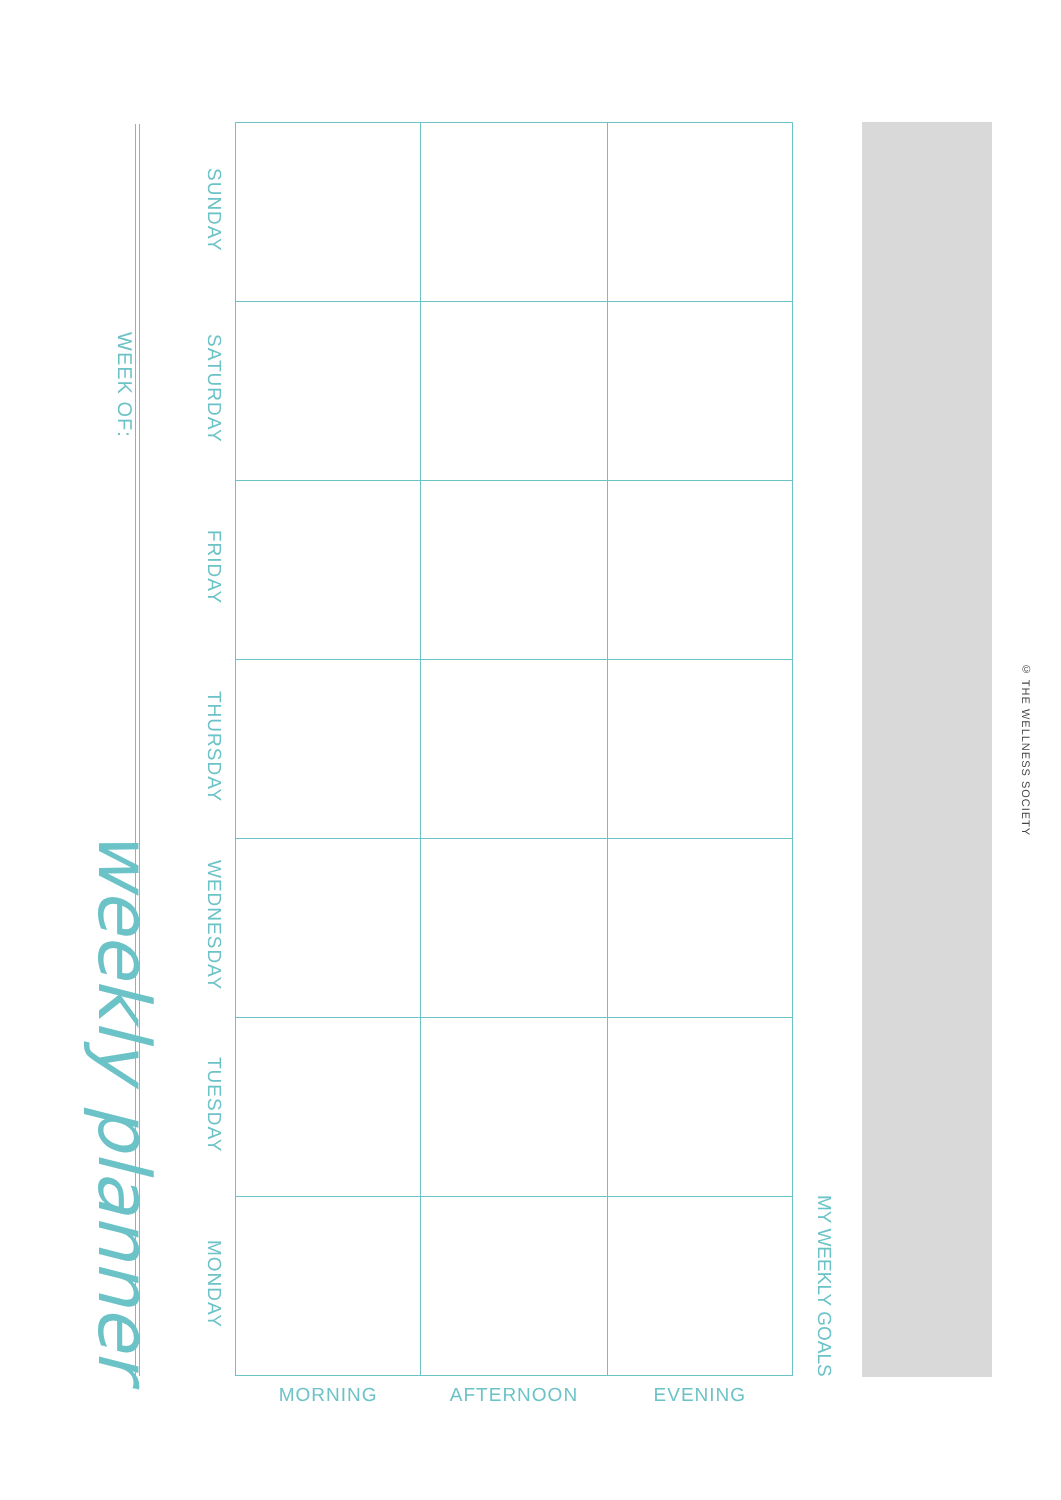WEEK OF:
weekly planner
| SUNDAY | | | |
| SATURDAY | | | |
| FRIDAY | | | |
| THURSDAY | | | |
| WEDNESDAY | | | |
| TUESDAY | | | |
| MONDAY | | | |
| | MORNING | AFTERNOON | EVENING |
MY WEEKLY GOALS
© THE WELLNESS SOCIETY